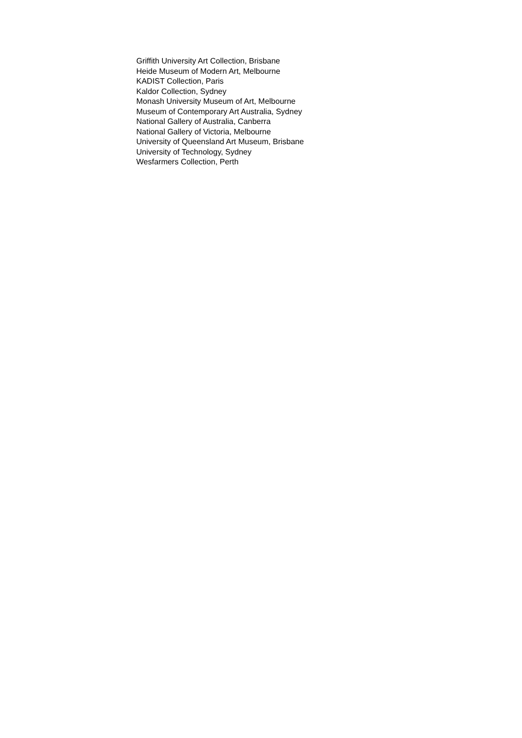Griffith University Art Collection, Brisbane
Heide Museum of Modern Art, Melbourne
KADIST Collection, Paris
Kaldor Collection, Sydney
Monash University Museum of Art, Melbourne
Museum of Contemporary Art Australia, Sydney
National Gallery of Australia, Canberra
National Gallery of Victoria, Melbourne
University of Queensland Art Museum, Brisbane
University of Technology, Sydney
Wesfarmers Collection, Perth